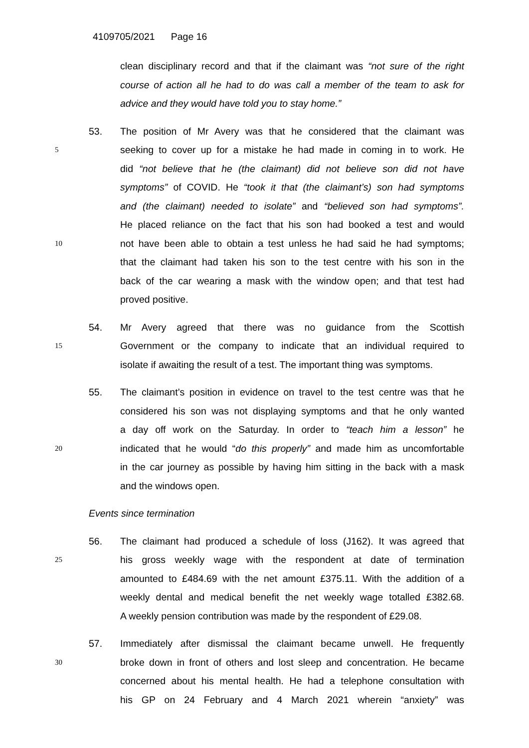4109705/2021 Page 16
clean disciplinary record and that if the claimant was “not sure of the right
course of action all he had to do was call a member of the team to ask for
advice and they would have told you to stay home.”
53.
The position of Mr Avery was that he considered that the claimant was
5
seeking to cover up for a mistake he had made in coming in to work. He
did “not believe that he (the claimant) did not believe son did not have
symptoms” of COVID. He “took it that (the claimant’s) son had symptoms
and (the claimant) needed to isolate” and “believed son had symptoms”.
He placed reliance on the fact that his son had booked a test and would
10
not have been able to obtain a test unless he had said he had symptoms;
that the claimant had taken his son to the test centre with his son in the
back of the car wearing a mask with the window open; and that test had
proved positive.
54.
Mr Avery agreed that there was no guidance from the Scottish
15
Government or the company to indicate that an individual required to
isolate if awaiting the result of a test. The important thing was symptoms.
55.
The claimant’s position in evidence on travel to the test centre was that he
considered his son was not displaying symptoms and that he only wanted
a day off work on the Saturday. In order to “teach him a lesson” he
20
indicated that he would “do this properly” and made him as uncomfortable
in the car journey as possible by having him sitting in the back with a mask
and the windows open.
Events since termination
56.
The claimant had produced a schedule of loss (J162). It was agreed that
25
his gross weekly wage with the respondent at date of termination
amounted to £484.69 with the net amount £375.11. With the addition of a
weekly dental and medical benefit the net weekly wage totalled £382.68.
A weekly pension contribution was made by the respondent of £29.08.
57.
Immediately after dismissal the claimant became unwell. He frequently
30
broke down in front of others and lost sleep and concentration. He became
concerned about his mental health. He had a telephone consultation with
his GP on 24 February and 4 March 2021 wherein “anxiety” was